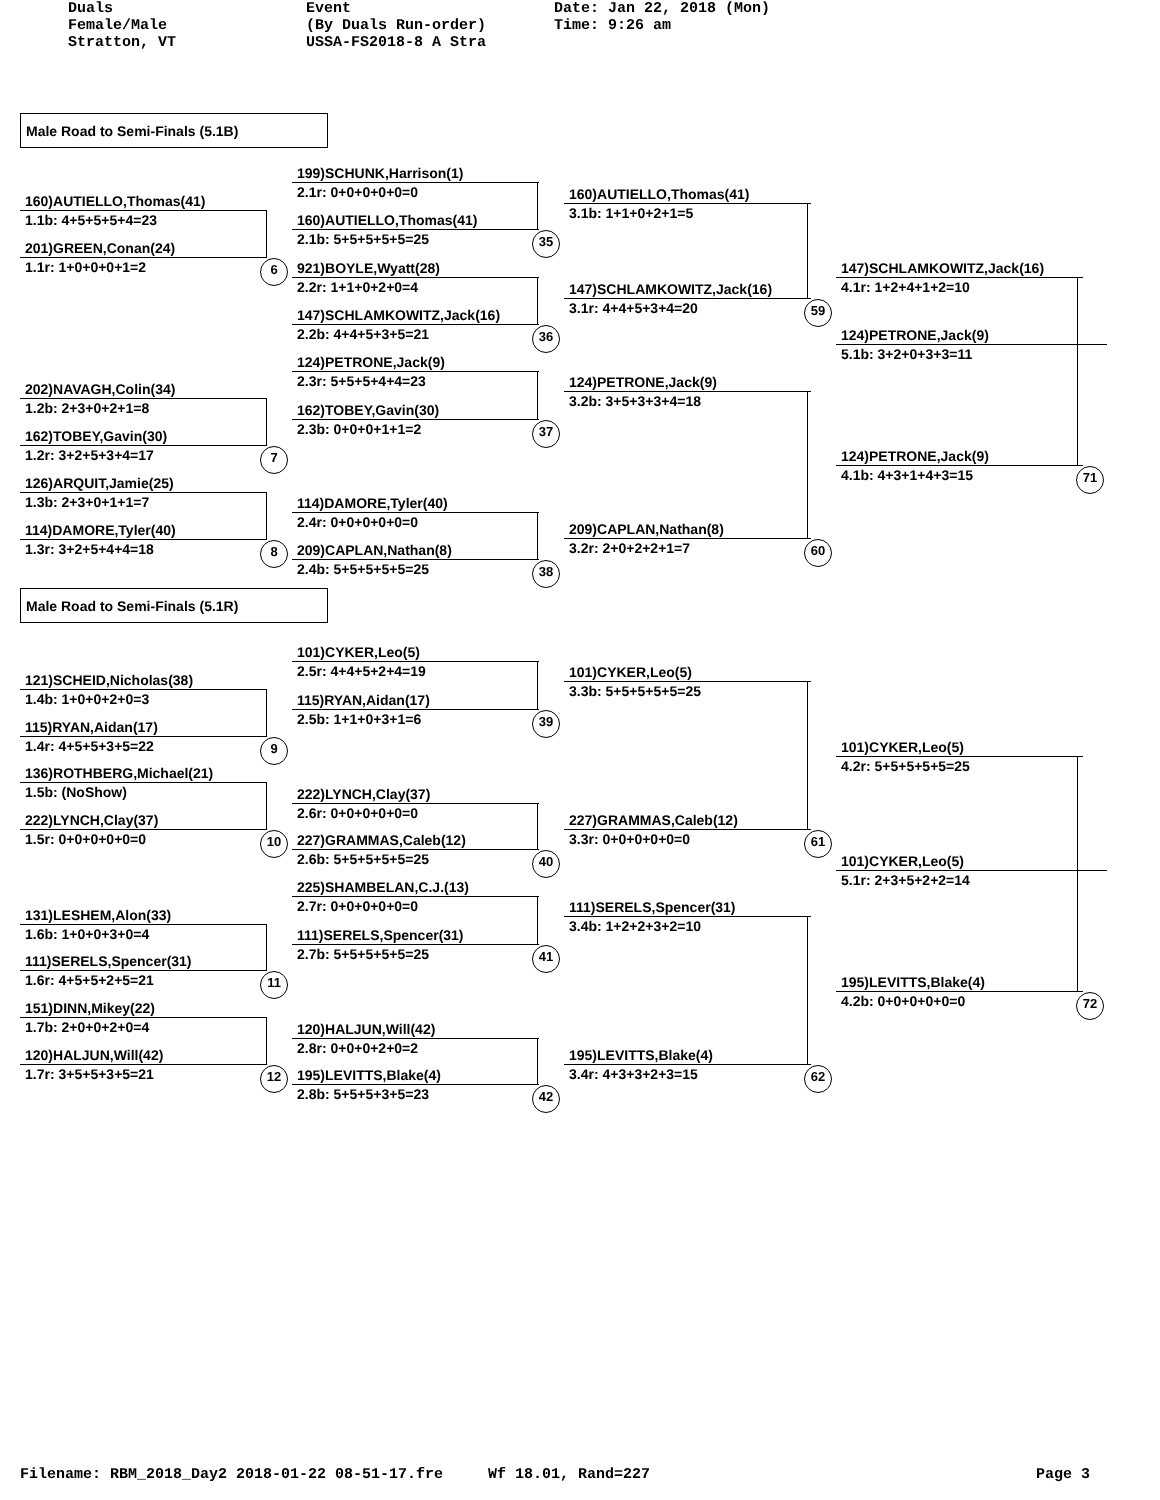Duals Female/Male Stratton, VT
Event (By Duals Run-order) USSA-FS2018-8 A Stra
Date: Jan 22, 2018 (Mon) Time: 9:26 am
Male Road to Semi-Finals (5.1B)
160)AUTIELLO,Thomas(41)
1.1b: 4+5+5+5+4=23
201)GREEN,Conan(24)
1.1r: 1+0+0+0+1=2 6
202)NAVAGH,Colin(34)
1.2b: 2+3+0+2+1=8
162)TOBEY,Gavin(30)
1.2r: 3+2+5+3+4=17 7
126)ARQUIT,Jamie(25)
1.3b: 2+3+0+1+1=7
114)DAMORE,Tyler(40)
1.3r: 3+2+5+4+4=18 8
199)SCHUNK,Harrison(1)
2.1r: 0+0+0+0+0=0
160)AUTIELLO,Thomas(41)
2.1b: 5+5+5+5+5=25 35
921)BOYLE,Wyatt(28)
2.2r: 1+1+0+2+0=4
147)SCHLAMKOWITZ,Jack(16)
2.2b: 4+4+5+3+5=21 36
124)PETRONE,Jack(9)
2.3r: 5+5+5+4+4=23
162)TOBEY,Gavin(30)
2.3b: 0+0+0+1+1=2 37
114)DAMORE,Tyler(40)
2.4r: 0+0+0+0+0=0
209)CAPLAN,Nathan(8)
2.4b: 5+5+5+5+5=25 38
160)AUTIELLO,Thomas(41)
3.1b: 1+1+0+2+1=5
147)SCHLAMKOWITZ,Jack(16)
3.1r: 4+4+5+3+4=20 59
124)PETRONE,Jack(9)
3.2b: 3+5+3+3+4=18
209)CAPLAN,Nathan(8)
3.2r: 2+0+2+2+1=7 60
147)SCHLAMKOWITZ,Jack(16)
4.1r: 1+2+4+1+2=10
124)PETRONE,Jack(9)
5.1b: 3+2+0+3+3=11
124)PETRONE,Jack(9)
4.1b: 4+3+1+4+3=15 71
Male Road to Semi-Finals (5.1R)
121)SCHEID,Nicholas(38)
1.4b: 1+0+0+2+0=3
115)RYAN,Aidan(17)
1.4r: 4+5+5+3+5=22 9
136)ROTHBERG,Michael(21)
1.5b: (NoShow)
222)LYNCH,Clay(37)
1.5r: 0+0+0+0+0=0 10
131)LESHEM,Alon(33)
1.6b: 1+0+0+3+0=4
111)SERELS,Spencer(31)
1.6r: 4+5+5+2+5=21 11
151)DINN,Mikey(22)
1.7b: 2+0+0+2+0=4
120)HALJUN,Will(42)
1.7r: 3+5+5+3+5=21 12
101)CYKER,Leo(5)
2.5r: 4+4+5+2+4=19
115)RYAN,Aidan(17)
2.5b: 1+1+0+3+1=6 39
222)LYNCH,Clay(37)
2.6r: 0+0+0+0+0=0
227)GRAMMAS,Caleb(12)
2.6b: 5+5+5+5+5=25 40
225)SHAMBELAN,C.J.(13)
2.7r: 0+0+0+0+0=0
111)SERELS,Spencer(31)
2.7b: 5+5+5+5+5=25 41
120)HALJUN,Will(42)
2.8r: 0+0+0+2+0=2
195)LEVITTS,Blake(4)
2.8b: 5+5+5+3+5=23 42
101)CYKER,Leo(5)
3.3b: 5+5+5+5+5=25
227)GRAMMAS,Caleb(12)
3.3r: 0+0+0+0+0=0 61
111)SERELS,Spencer(31)
3.4b: 1+2+2+3+2=10
195)LEVITTS,Blake(4)
3.4r: 4+3+3+2+3=15 62
101)CYKER,Leo(5)
4.2r: 5+5+5+5+5=25
101)CYKER,Leo(5)
5.1r: 2+3+5+2+2=14
195)LEVITTS,Blake(4)
4.2b: 0+0+0+0+0=0 72
Filename: RBM_2018_Day2 2018-01-22 08-51-17.fre Wf 18.01, Rand=227 Page 3